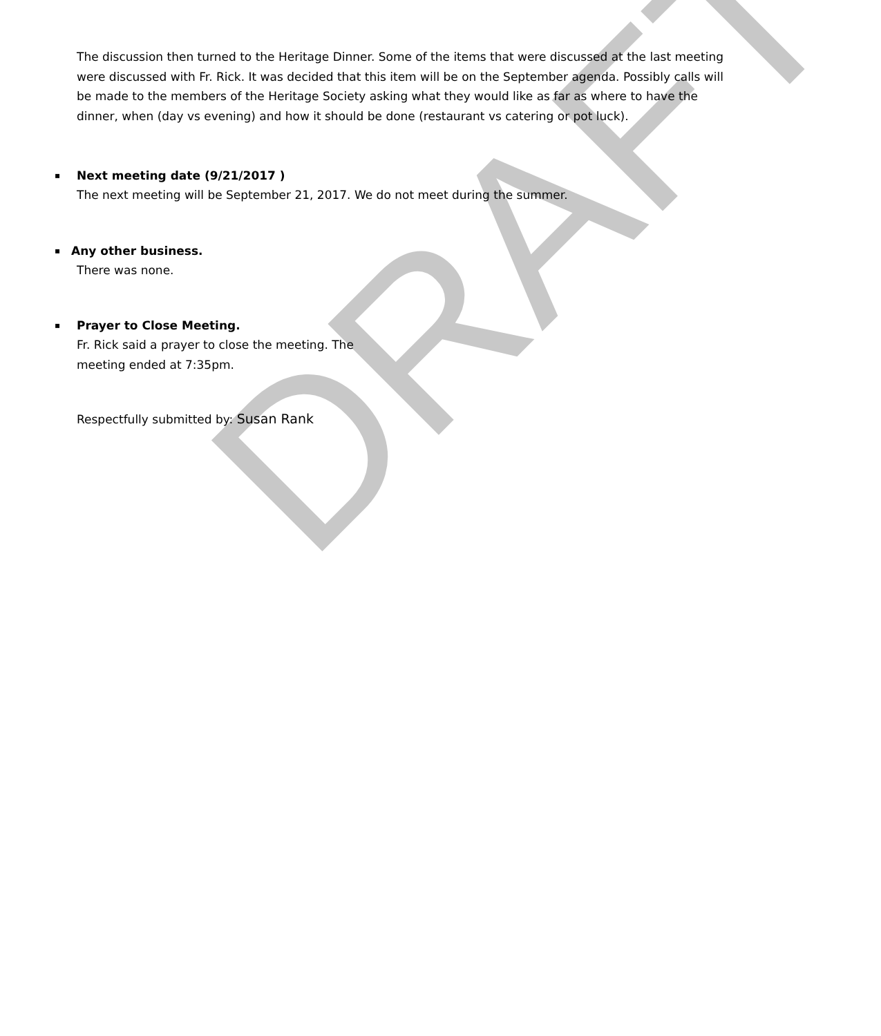DRAFT
The discussion then turned to the Heritage Dinner. Some of the items that were discussed at the last meeting were discussed with Fr. Rick. It was decided that this item will be on the September agenda. Possibly calls will be made to the members of the Heritage Society asking what they would like as far as where to have the dinner, when (day vs evening) and how it should be done (restaurant vs catering or pot luck).
▪ Next meeting date (9/21/2017 )
The next meeting will be September 21, 2017. We do not meet during the summer.
▪ Any other business.
There was none.
▪ Prayer to Close Meeting.
Fr. Rick said a prayer to close the meeting. The
meeting ended at 7:35pm.
Respectfully submitted by: Susan Rank